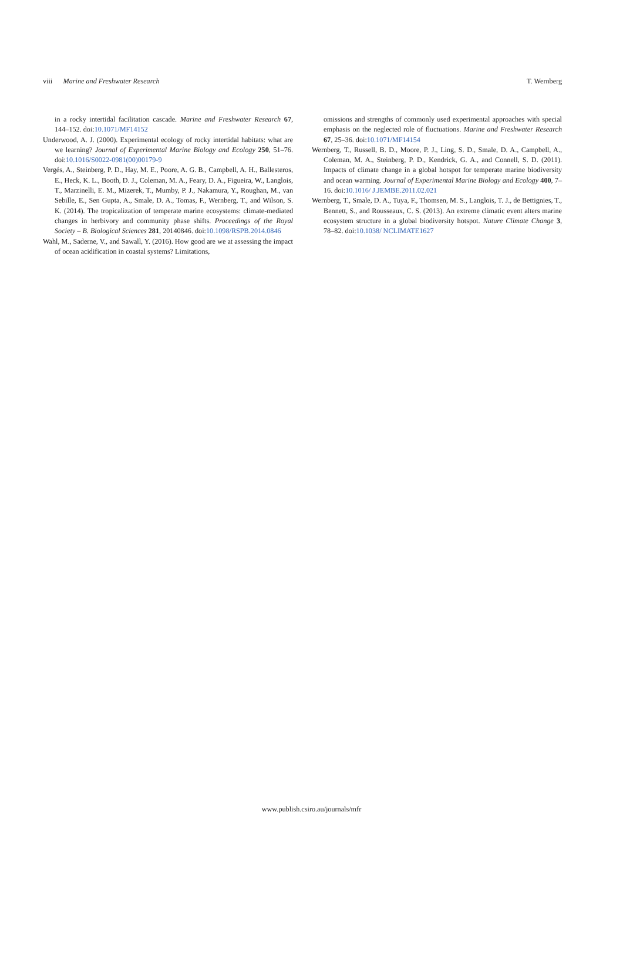viii Marine and Freshwater Research T. Wernberg
in a rocky intertidal facilitation cascade. Marine and Freshwater Research 67, 144–152. doi:10.1071/MF14152
Underwood, A. J. (2000). Experimental ecology of rocky intertidal habitats: what are we learning? Journal of Experimental Marine Biology and Ecology 250, 51–76. doi:10.1016/S0022-0981(00)00179-9
Vergés, A., Steinberg, P. D., Hay, M. E., Poore, A. G. B., Campbell, A. H., Ballesteros, E., Heck, K. L., Booth, D. J., Coleman, M. A., Feary, D. A., Figueira, W., Langlois, T., Marzinelli, E. M., Mizerek, T., Mumby, P. J., Nakamura, Y., Roughan, M., van Sebille, E., Sen Gupta, A., Smale, D. A., Tomas, F., Wernberg, T., and Wilson, S. K. (2014). The tropicalization of temperate marine ecosystems: climate-mediated changes in herbivory and community phase shifts. Proceedings of the Royal Society – B. Biological Sciences 281, 20140846. doi:10.1098/RSPB.2014.0846
Wahl, M., Saderne, V., and Sawall, Y. (2016). How good are we at assessing the impact of ocean acidification in coastal systems? Limitations,
omissions and strengths of commonly used experimental approaches with special emphasis on the neglected role of fluctuations. Marine and Freshwater Research 67, 25–36. doi:10.1071/MF14154
Wernberg, T., Russell, B. D., Moore, P. J., Ling, S. D., Smale, D. A., Campbell, A., Coleman, M. A., Steinberg, P. D., Kendrick, G. A., and Connell, S. D. (2011). Impacts of climate change in a global hotspot for temperate marine biodiversity and ocean warming. Journal of Experimental Marine Biology and Ecology 400, 7–16. doi:10.1016/ J.JEMBE.2011.02.021
Wernberg, T., Smale, D. A., Tuya, F., Thomsen, M. S., Langlois, T. J., de Bettignies, T., Bennett, S., and Rousseaux, C. S. (2013). An extreme climatic event alters marine ecosystem structure in a global biodiversity hotspot. Nature Climate Change 3, 78–82. doi:10.1038/ NCLIMATE1627
www.publish.csiro.au/journals/mfr